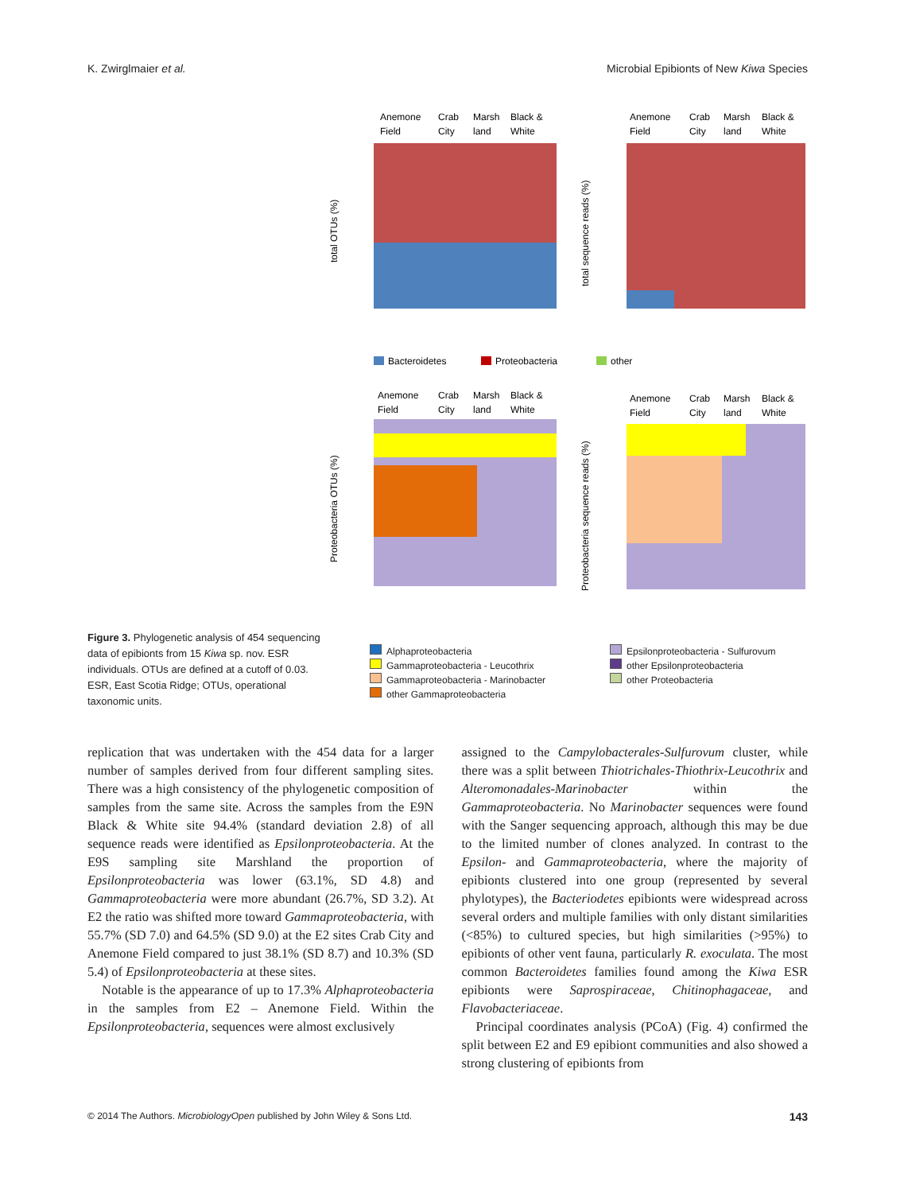K. Zwirglmaier et al. Microbial Epibionts of New Kiwa Species
Anemone
Field
Crab
City
Marsh
land
Black &
White
total OTUs (%)
Anemone
Field
Crab
City
Marsh
land
Black &
White
total sequence reads (%)
Bacteroidetes
Proteobacteria
other
Anemone
Field
Crab
City
Marsh
land
Black &
White
Proteobacteria OTUs (%)
Anemone
Field
Crab
City
Marsh
land
Black &
White
Proteobacteria sequence reads (%)
Alphaproteobacteria Epsilonproteobacteria - Sulfurovum Gammaproteobacteria - Leucothrix other Epsilonproteobacteria Gammaproteobacteria - Marinobacter other Proteobacteria other Gammaproteobacteria
Figure 3. Phylogenetic analysis of 454 sequencing data of epibionts from 15 Kiwa sp. nov. ESR individuals. OTUs are defined at a cutoff of 0.03. ESR, East Scotia Ridge; OTUs, operational taxonomic units.
replication that was undertaken with the 454 data for a larger number of samples derived from four different sampling sites. There was a high consistency of the phylogenetic composition of samples from the same site. Across the samples from the E9N Black & White site 94.4% (standard deviation 2.8) of all sequence reads were identified as Epsilonproteobacteria. At the E9S sampling site Marshland the proportion of Epsilonproteobacteria was lower (63.1%, SD 4.8) and Gammaproteobacteria were more abundant (26.7%, SD 3.2). At E2 the ratio was shifted more toward Gammaproteobacteria, with 55.7% (SD 7.0) and 64.5% (SD 9.0) at the E2 sites Crab City and Anemone Field compared to just 38.1% (SD 8.7) and 10.3% (SD 5.4) of Epsilonproteobacteria at these sites.
Notable is the appearance of up to 17.3% Alphaproteobacteria in the samples from E2 – Anemone Field. Within the Epsilonproteobacteria, sequences were almost exclusively
assigned to the Campylobacterales-Sulfurovum cluster, while there was a split between Thiotrichales-Thiothrix-Leucothrix and Alteromonadales-Marinobacter within the Gammaproteobacteria. No Marinobacter sequences were found with the Sanger sequencing approach, although this may be due to the limited number of clones analyzed. In contrast to the Epsilon- and Gammaproteobacteria, where the majority of epibionts clustered into one group (represented by several phylotypes), the Bacteriodetes epibionts were widespread across several orders and multiple families with only distant similarities (<85%) to cultured species, but high similarities (>95%) to epibionts of other vent fauna, particularly R. exoculata. The most common Bacteroidetes families found among the Kiwa ESR epibionts were Saprospiraceae, Chitinophagaceae, and Flavobacteriaceae.
Principal coordinates analysis (PCoA) (Fig. 4) confirmed the split between E2 and E9 epibiont communities and also showed a strong clustering of epibionts from
© 2014 The Authors. MicrobiologyOpen published by John Wiley & Sons Ltd. 143